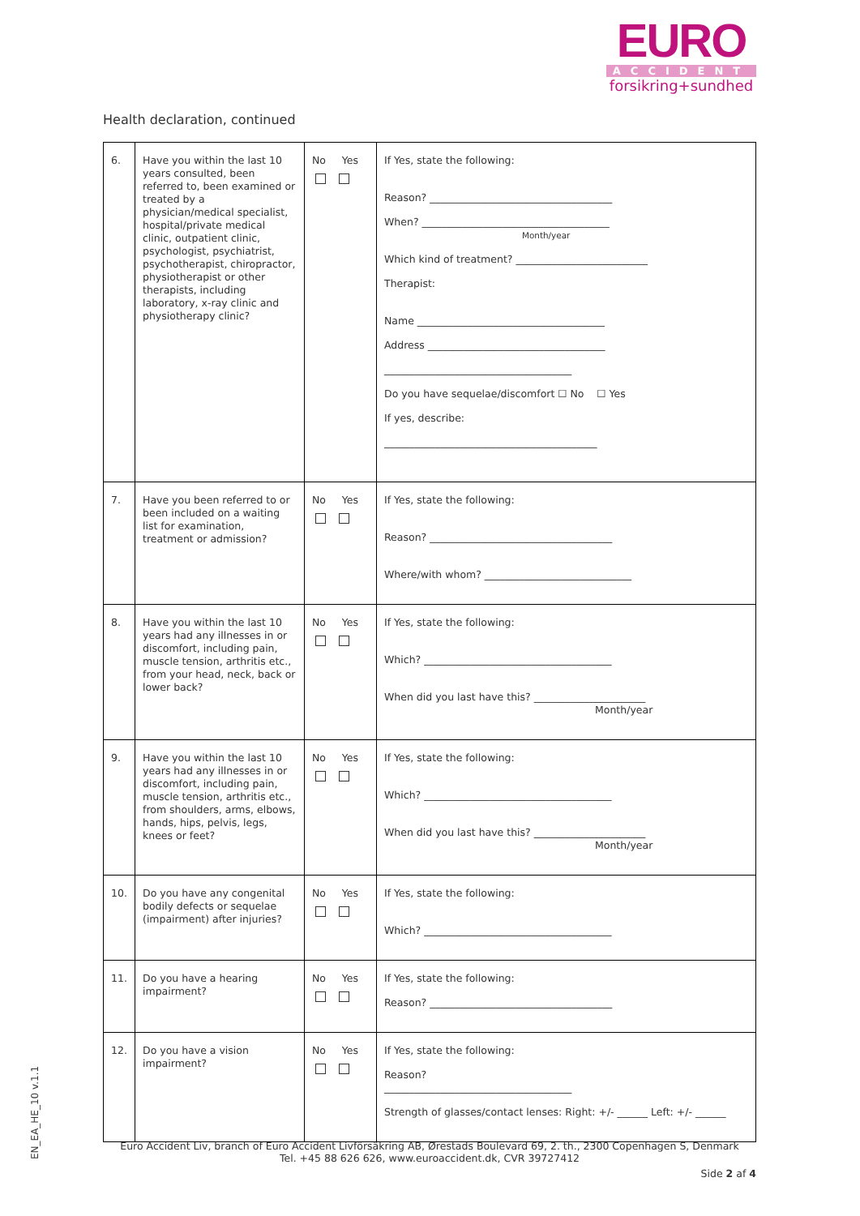EURO
ACCIDENT
forsikring+sundhed
Health declaration, continued
| 6. | Have you within the last 10 years consulted, been referred to, been examined or treated by a physician/medical specialist, hospital/private medical clinic, outpatient clinic, psychologist, psychiatrist, psychotherapist, chiropractor, physiotherapist or other therapists, including laboratory, x-ray clinic and physiotherapy clinic? | No Yes | If Yes, state the following: Reason? ____________________________________ When? _____________________________________ Month/year Which kind of treatment? __________________________ Therapist: Name _____________________________________ Address ___________________________________ _____________________________________ Do you have sequelae/discomfort ☐ No ☐ Yes If yes, describe: __________________________________________ |
| 7. | Have you been referred to or been included on a waiting list for examination, treatment or admission? | No Yes | If Yes, state the following: Reason? ____________________________________ Where/with whom? _____________________________ |
| 8. | Have you within the last 10 years had any illnesses in or discomfort, including pain, muscle tension, arthritis etc., from your head, neck, back or lower back? | No Yes | If Yes, state the following: Which? _____________________________________ When did you last have this? ______________________ Month/year |
| 9. | Have you within the last 10 years had any illnesses in or discomfort, including pain, muscle tension, arthritis etc., from shoulders, arms, elbows, hands, hips, pelvis, legs, knees or feet? | No Yes | If Yes, state the following: Which? _____________________________________ When did you last have this? ______________________ Month/year |
| 10. | Do you have any congenital bodily defects or sequelae (impairment) after injuries? | No Yes | If Yes, state the following: Which? _____________________________________ |
| 11. | Do you have a hearing impairment? | No Yes | If Yes, state the following: Reason? ____________________________________ |
| 12. | Do you have a vision impairment? | No Yes | If Yes, state the following: Reason? _____________________________________ Strength of glasses/contact lenses: Right: +/- ______ Left: +/- ______ |
EN_EA_HE_10 v.1.1
Euro Accident Liv, branch of Euro Accident Livförsäkring AB, Ørestads Boulevard 69, 2. th., 2300 Copenhagen S, Denmark
Tel. +45 88 626 626, www.euroaccident.dk, CVR 39727412
Side 2 af 4